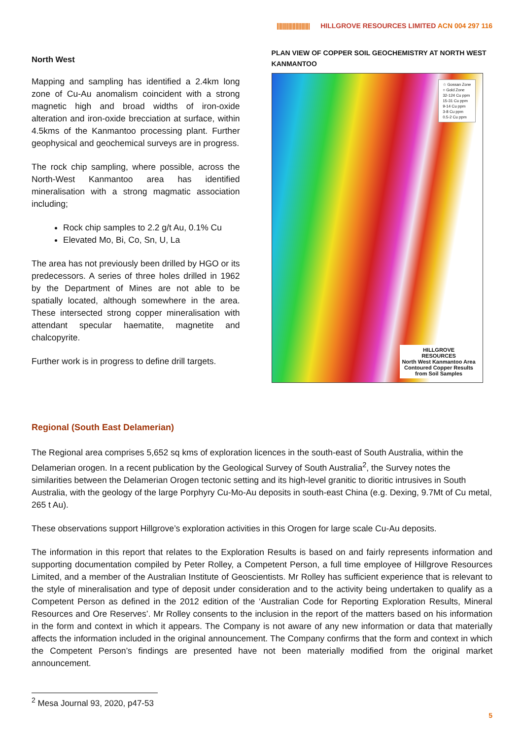||||||||||||||||||||||| HILLGROVE RESOURCES LIMITED ACN 004 297 116
North West
Mapping and sampling has identified a 2.4km long zone of Cu-Au anomalism coincident with a strong magnetic high and broad widths of iron-oxide alteration and iron-oxide brecciation at surface, within 4.5kms of the Kanmantoo processing plant. Further geophysical and geochemical surveys are in progress.
The rock chip sampling, where possible, across the North-West Kanmantoo area has identified mineralisation with a strong magmatic association including;
Rock chip samples to 2.2 g/t Au, 0.1% Cu
Elevated Mo, Bi, Co, Sn, U, La
The area has not previously been drilled by HGO or its predecessors. A series of three holes drilled in 1962 by the Department of Mines are not able to be spatially located, although somewhere in the area. These intersected strong copper mineralisation with attendant specular haematite, magnetite and chalcopyrite.
Further work is in progress to define drill targets.
PLAN VIEW OF COPPER SOIL GEOCHEMISTRY AT NORTH WEST KANMANTOO
☆ Gossan Zone
○ Gold Zone
32-124 Cu ppm
15-31 Cu ppm
9-14 Cu ppm
3-8 Cu ppm
0.5-2 Cu ppm
HILLGROVE
RESOURCES
North West Kanmantoo Area
Contoured Copper Results
from Soil Samples
Regional (South East Delamerian)
The Regional area comprises 5,652 sq kms of exploration licences in the south-east of South Australia, within the Delamerian orogen. In a recent publication by the Geological Survey of South Australia<sup>2</sup>, the Survey notes the similarities between the Delamerian Orogen tectonic setting and its high-level granitic to dioritic intrusives in South Australia, with the geology of the large Porphyry Cu-Mo-Au deposits in south-east China (e.g. Dexing, 9.7Mt of Cu metal, 265 t Au).
These observations support Hillgrove’s exploration activities in this Orogen for large scale Cu-Au deposits.
The information in this report that relates to the Exploration Results is based on and fairly represents information and supporting documentation compiled by Peter Rolley, a Competent Person, a full time employee of Hillgrove Resources Limited, and a member of the Australian Institute of Geoscientists. Mr Rolley has sufficient experience that is relevant to the style of mineralisation and type of deposit under consideration and to the activity being undertaken to qualify as a Competent Person as defined in the 2012 edition of the ‘Australian Code for Reporting Exploration Results, Mineral Resources and Ore Reserves’. Mr Rolley consents to the inclusion in the report of the matters based on his information in the form and context in which it appears. The Company is not aware of any new information or data that materially affects the information included in the original announcement. The Company confirms that the form and context in which the Competent Person’s findings are presented have not been materially modified from the original market announcement.
<sup>2</sup> Mesa Journal 93, 2020, p47-53
5